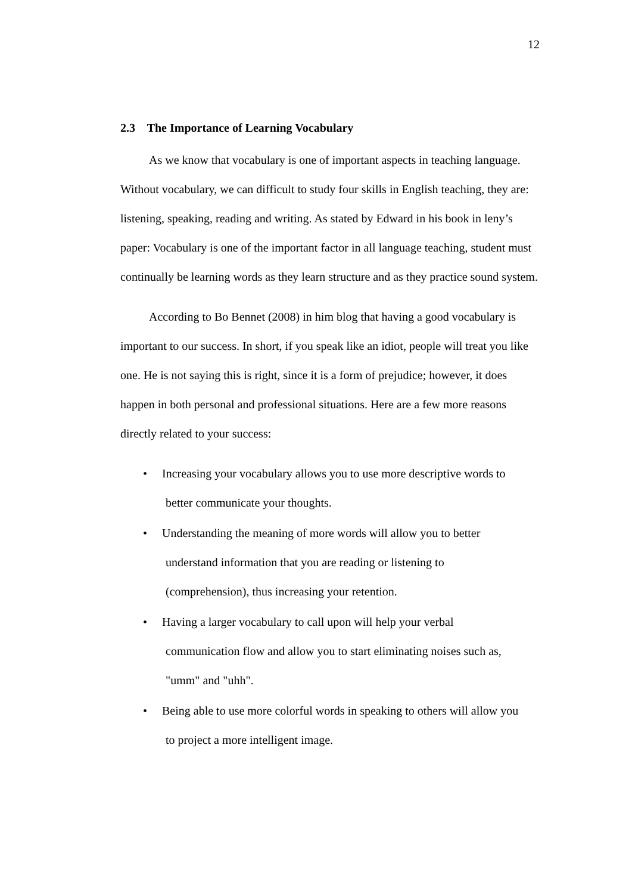12
2.3 The Importance of Learning Vocabulary
As we know that vocabulary is one of important aspects in teaching language. Without vocabulary, we can difficult to study four skills in English teaching, they are: listening, speaking, reading and writing. As stated by Edward in his book in leny’s paper: Vocabulary is one of the important factor in all language teaching, student must continually be learning words as they learn structure and as they practice sound system.
According to Bo Bennet (2008) in him blog that having a good vocabulary is important to our success. In short, if you speak like an idiot, people will treat you like one. He is not saying this is right, since it is a form of prejudice; however, it does happen in both personal and professional situations. Here are a few more reasons directly related to your success:
• Increasing your vocabulary allows you to use more descriptive words to
better communicate your thoughts.
• Understanding the meaning of more words will allow you to better
understand information that you are reading or listening to
(comprehension), thus increasing your retention.
• Having a larger vocabulary to call upon will help your verbal
communication flow and allow you to start eliminating noises such as,
"umm" and "uhh".
• Being able to use more colorful words in speaking to others will allow you
to project a more intelligent image.